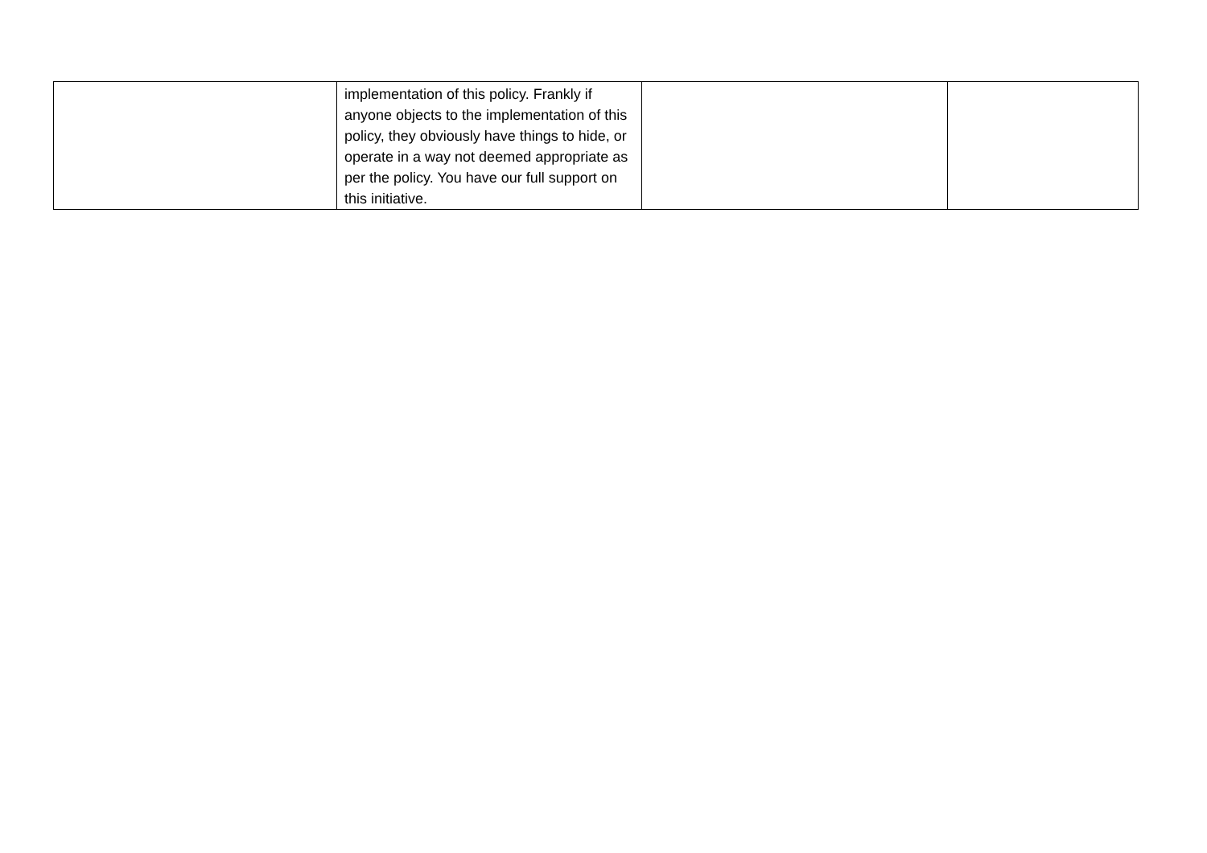| | implementation of this policy. Frankly if anyone objects to the implementation of this policy, they obviously have things to hide, or operate in a way not deemed appropriate as per the policy. You have our full support on this initiative. | | |